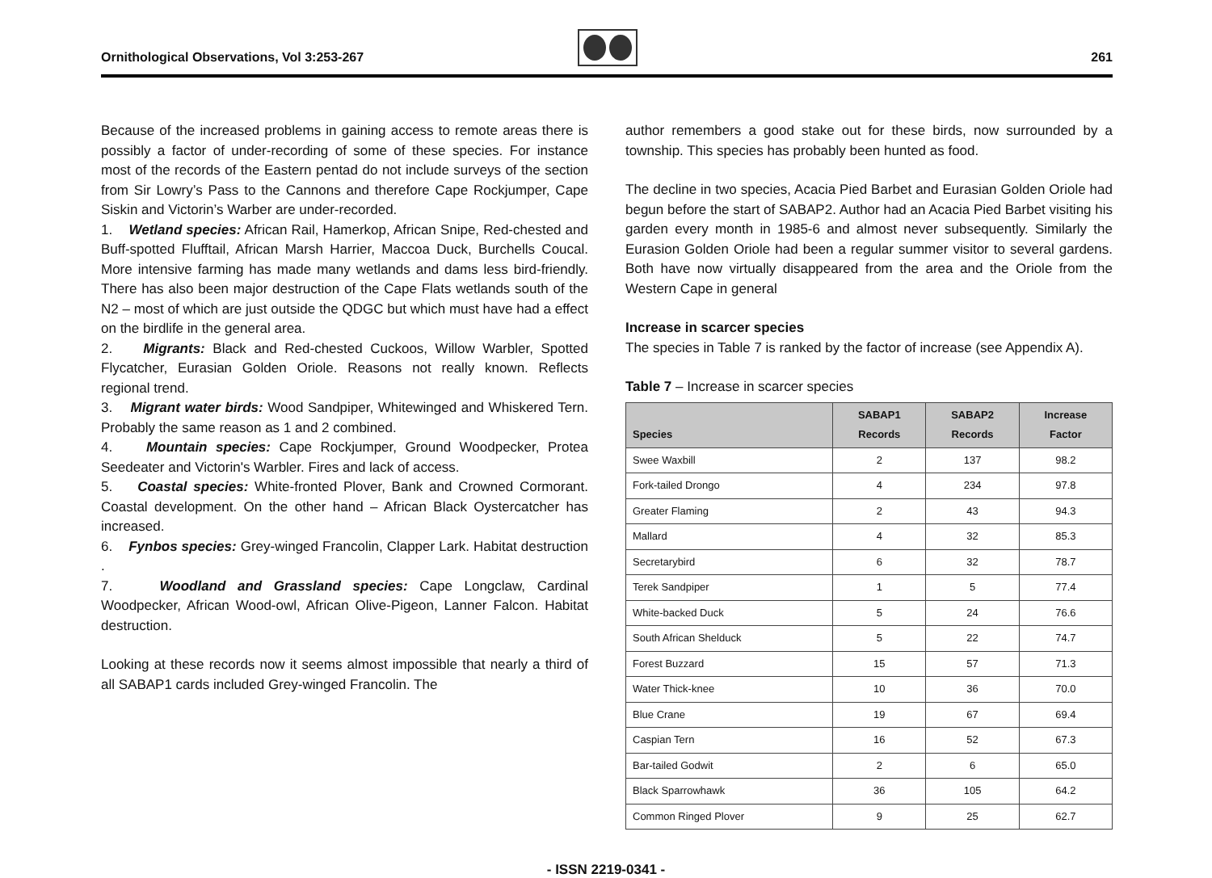Ornithological Observations, Vol 3:253-267
261
Because of the increased problems in gaining access to remote areas there is possibly a factor of under-recording of some of these species. For instance most of the records of the Eastern pentad do not include surveys of the section from Sir Lowry’s Pass to the Cannons and therefore Cape Rockjumper, Cape Siskin and Victorin’s Warber are under-recorded.
1. Wetland species: African Rail, Hamerkop, African Snipe, Red-chested and Buff-spotted Flufftail, African Marsh Harrier, Maccoa Duck, Burchells Coucal. More intensive farming has made many wetlands and dams less bird-friendly. There has also been major destruction of the Cape Flats wetlands south of the N2 – most of which are just outside the QDGC but which must have had a effect on the birdlife in the general area.
2. Migrants: Black and Red-chested Cuckoos, Willow Warbler, Spotted Flycatcher, Eurasian Golden Oriole. Reasons not really known. Reflects regional trend.
3. Migrant water birds: Wood Sandpiper, Whitewinged and Whiskered Tern. Probably the same reason as 1 and 2 combined.
4. Mountain species: Cape Rockjumper, Ground Woodpecker, Protea Seedeater and Victorin's Warbler. Fires and lack of access.
5. Coastal species: White-fronted Plover, Bank and Crowned Cormorant. Coastal development. On the other hand – African Black Oystercatcher has increased.
6. Fynbos species: Grey-winged Francolin, Clapper Lark. Habitat destruction .
7. Woodland and Grassland species: Cape Longclaw, Cardinal Woodpecker, African Wood-owl, African Olive-Pigeon, Lanner Falcon. Habitat destruction.
Looking at these records now it seems almost impossible that nearly a third of all SABAP1 cards included Grey-winged Francolin. The
author remembers a good stake out for these birds, now surrounded by a township. This species has probably been hunted as food.
The decline in two species, Acacia Pied Barbet and Eurasian Golden Oriole had begun before the start of SABAP2. Author had an Acacia Pied Barbet visiting his garden every month in 1985-6 and almost never subsequently. Similarly the Eurasion Golden Oriole had been a regular summer visitor to several gardens. Both have now virtually disappeared from the area and the Oriole from the Western Cape in general
Increase in scarcer species
The species in Table 7 is ranked by the factor of increase (see Appendix A).
Table 7 – Increase in scarcer species
| Species | SABAP1 Records | SABAP2 Records | Increase Factor |
| --- | --- | --- | --- |
| Swee Waxbill | 2 | 137 | 98.2 |
| Fork-tailed Drongo | 4 | 234 | 97.8 |
| Greater Flaming | 2 | 43 | 94.3 |
| Mallard | 4 | 32 | 85.3 |
| Secretarybird | 6 | 32 | 78.7 |
| Terek Sandpiper | 1 | 5 | 77.4 |
| White-backed Duck | 5 | 24 | 76.6 |
| South African Shelduck | 5 | 22 | 74.7 |
| Forest Buzzard | 15 | 57 | 71.3 |
| Water Thick-knee | 10 | 36 | 70.0 |
| Blue Crane | 19 | 67 | 69.4 |
| Caspian Tern | 16 | 52 | 67.3 |
| Bar-tailed Godwit | 2 | 6 | 65.0 |
| Black Sparrowhawk | 36 | 105 | 64.2 |
| Common Ringed Plover | 9 | 25 | 62.7 |
- ISSN 2219-0341 -